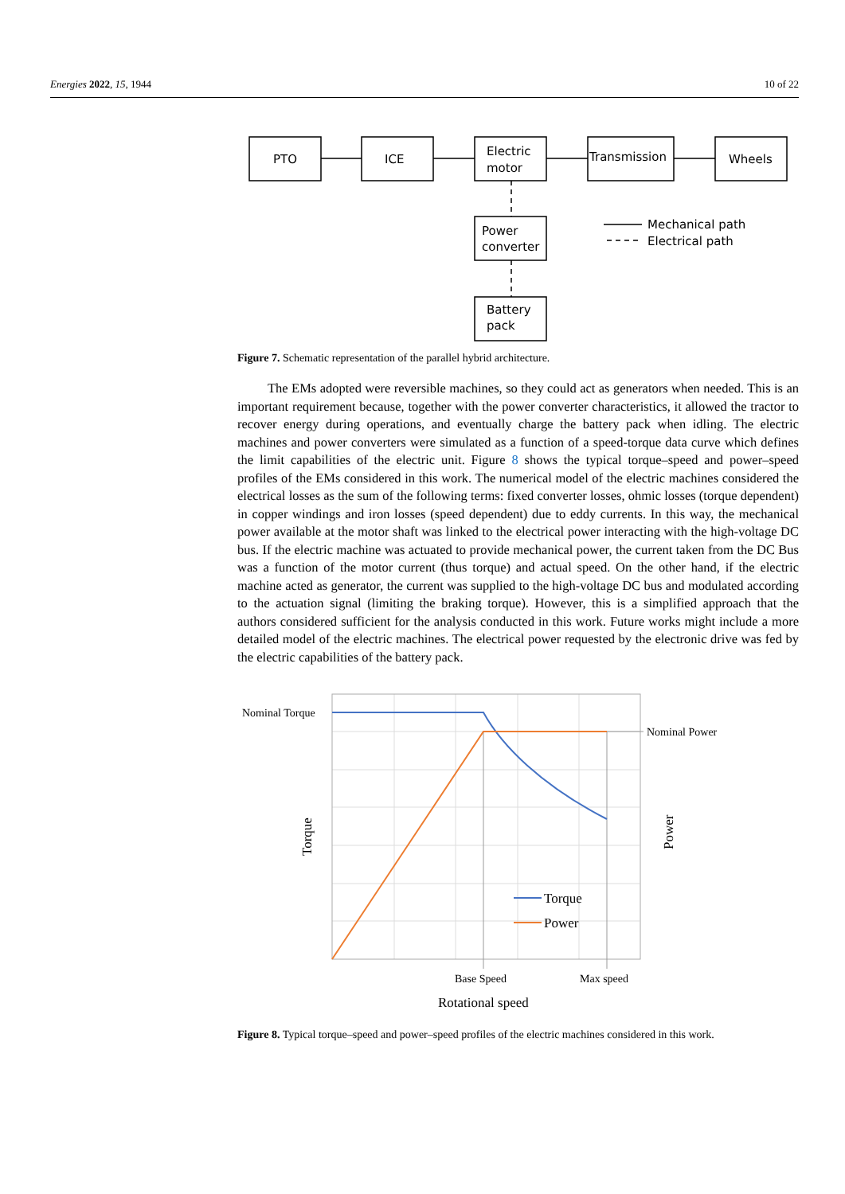Energies 2022, 15, 1944 10 of 22
PTO
ICE
Electric
motor
Transmission
Wheels
Power
converter
Battery
pack
Mechanical path
Electrical path
Figure 7. Schematic representation of the parallel hybrid architecture.
The EMs adopted were reversible machines, so they could act as generators when needed. This is an important requirement because, together with the power converter characteristics, it allowed the tractor to recover energy during operations, and eventually charge the battery pack when idling. The electric machines and power converters were simulated as a function of a speed-torque data curve which defines the limit capabilities of the electric unit. Figure 8 shows the typical torque–speed and power–speed profiles of the EMs considered in this work. The numerical model of the electric machines considered the electrical losses as the sum of the following terms: fixed converter losses, ohmic losses (torque dependent) in copper windings and iron losses (speed dependent) due to eddy currents. In this way, the mechanical power available at the motor shaft was linked to the electrical power interacting with the high-voltage DC bus. If the electric machine was actuated to provide mechanical power, the current taken from the DC Bus was a function of the motor current (thus torque) and actual speed. On the other hand, if the electric machine acted as generator, the current was supplied to the high-voltage DC bus and modulated according to the actuation signal (limiting the braking torque). However, this is a simplified approach that the authors considered sufficient for the analysis conducted in this work. Future works might include a more detailed model of the electric machines. The electrical power requested by the electronic drive was fed by the electric capabilities of the battery pack.
Nominal Torque
Nominal Power
Base Speed
Max speed
Rotational speed
Torque
Power
Torque
Power
Figure 8. Typical torque–speed and power–speed profiles of the electric machines considered in this work.